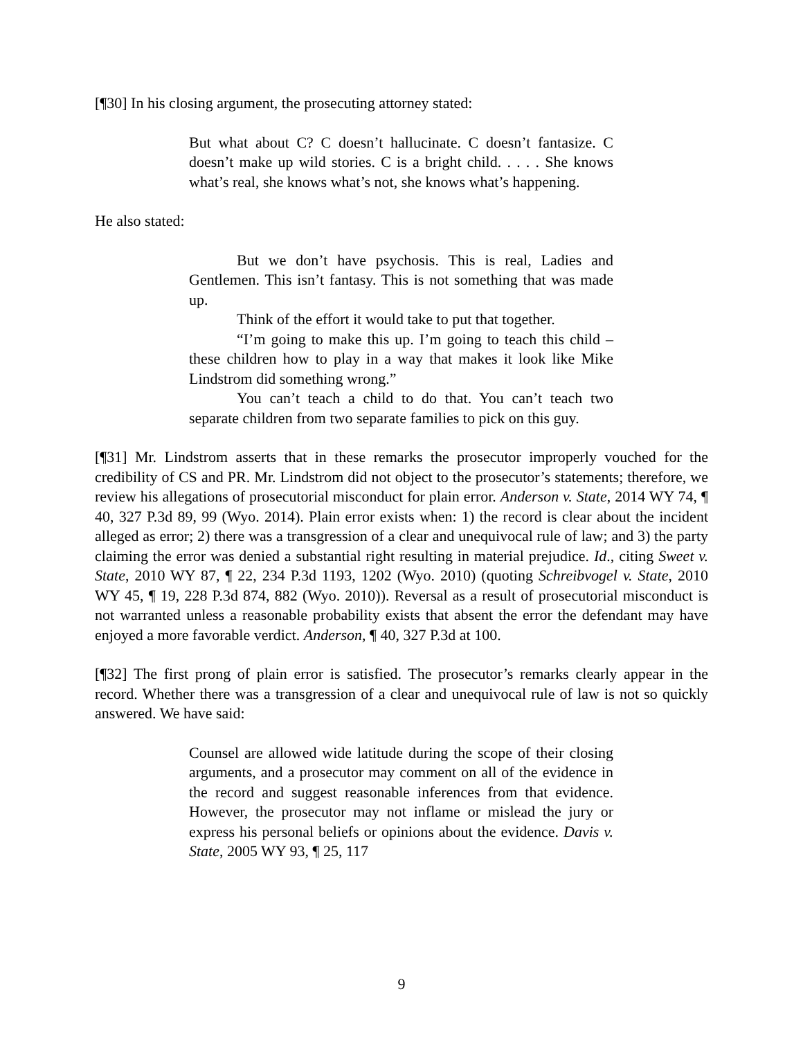[¶30] In his closing argument, the prosecuting attorney stated:
But what about C? C doesn’t hallucinate. C doesn’t fantasize. C doesn’t make up wild stories. C is a bright child. . . . . She knows what’s real, she knows what’s not, she knows what’s happening.
He also stated:
But we don’t have psychosis. This is real, Ladies and Gentlemen. This isn’t fantasy. This is not something that was made up.
Think of the effort it would take to put that together.
“I’m going to make this up. I’m going to teach this child – these children how to play in a way that makes it look like Mike Lindstrom did something wrong.”
You can’t teach a child to do that. You can’t teach two separate children from two separate families to pick on this guy.
[¶31] Mr. Lindstrom asserts that in these remarks the prosecutor improperly vouched for the credibility of CS and PR. Mr. Lindstrom did not object to the prosecutor’s statements; therefore, we review his allegations of prosecutorial misconduct for plain error. Anderson v. State, 2014 WY 74, ¶ 40, 327 P.3d 89, 99 (Wyo. 2014). Plain error exists when: 1) the record is clear about the incident alleged as error; 2) there was a transgression of a clear and unequivocal rule of law; and 3) the party claiming the error was denied a substantial right resulting in material prejudice. Id., citing Sweet v. State, 2010 WY 87, ¶ 22, 234 P.3d 1193, 1202 (Wyo. 2010) (quoting Schreibvogel v. State, 2010 WY 45, ¶ 19, 228 P.3d 874, 882 (Wyo. 2010)). Reversal as a result of prosecutorial misconduct is not warranted unless a reasonable probability exists that absent the error the defendant may have enjoyed a more favorable verdict. Anderson, ¶ 40, 327 P.3d at 100.
[¶32] The first prong of plain error is satisfied. The prosecutor’s remarks clearly appear in the record. Whether there was a transgression of a clear and unequivocal rule of law is not so quickly answered. We have said:
Counsel are allowed wide latitude during the scope of their closing arguments, and a prosecutor may comment on all of the evidence in the record and suggest reasonable inferences from that evidence. However, the prosecutor may not inflame or mislead the jury or express his personal beliefs or opinions about the evidence. Davis v. State, 2005 WY 93, ¶ 25, 117
9